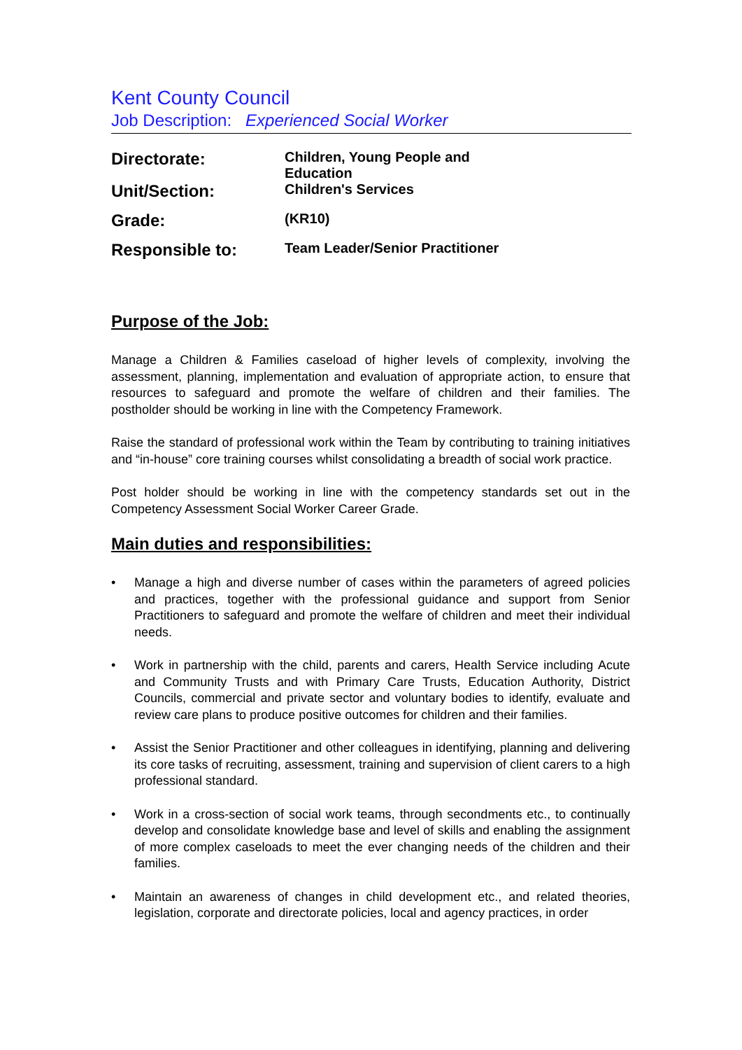Kent County Council
Job Description: Experienced Social Worker
| Directorate: | Children, Young People and Education |
| Unit/Section: | Children's Services |
| Grade: | (KR10) |
| Responsible to: | Team Leader/Senior Practitioner |
Purpose of the Job:
Manage a Children & Families caseload of higher levels of complexity, involving the assessment, planning, implementation and evaluation of appropriate action, to ensure that resources to safeguard and promote the welfare of children and their families. The postholder should be working in line with the Competency Framework.
Raise the standard of professional work within the Team by contributing to training initiatives and “in-house” core training courses whilst consolidating a breadth of social work practice.
Post holder should be working in line with the competency standards set out in the Competency Assessment Social Worker Career Grade.
Main duties and responsibilities:
• Manage a high and diverse number of cases within the parameters of agreed policies and practices, together with the professional guidance and support from Senior Practitioners to safeguard and promote the welfare of children and meet their individual needs.
• Work in partnership with the child, parents and carers, Health Service including Acute and Community Trusts and with Primary Care Trusts, Education Authority, District Councils, commercial and private sector and voluntary bodies to identify, evaluate and review care plans to produce positive outcomes for children and their families.
• Assist the Senior Practitioner and other colleagues in identifying, planning and delivering its core tasks of recruiting, assessment, training and supervision of client carers to a high professional standard.
• Work in a cross-section of social work teams, through secondments etc., to continually develop and consolidate knowledge base and level of skills and enabling the assignment of more complex caseloads to meet the ever changing needs of the children and their families.
• Maintain an awareness of changes in child development etc., and related theories, legislation, corporate and directorate policies, local and agency practices, in order